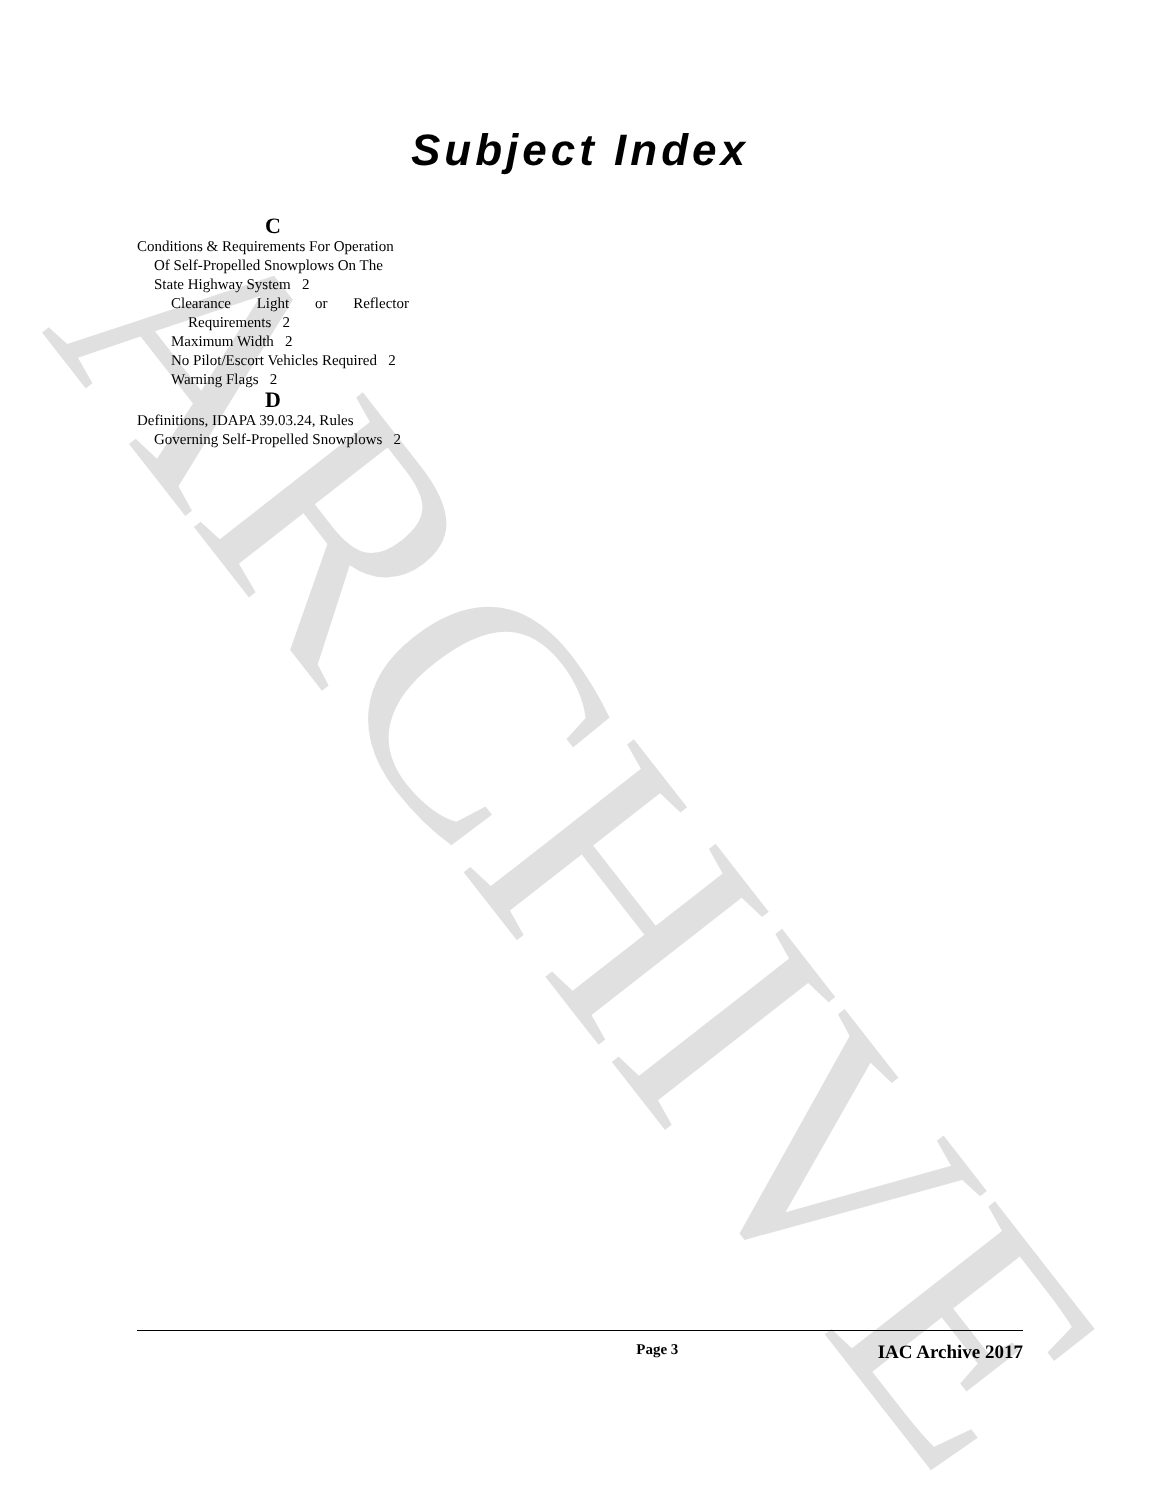ARCHIVE
Subject Index
C
Conditions & Requirements For Operation Of Self-Propelled Snowplows On The State Highway System 2
Clearance Light or Reflector Requirements 2
Maximum Width 2
No Pilot/Escort Vehicles Required 2
Warning Flags 2
D
Definitions, IDAPA 39.03.24, Rules Governing Self-Propelled Snowplows 2
Page 3 IAC Archive 2017